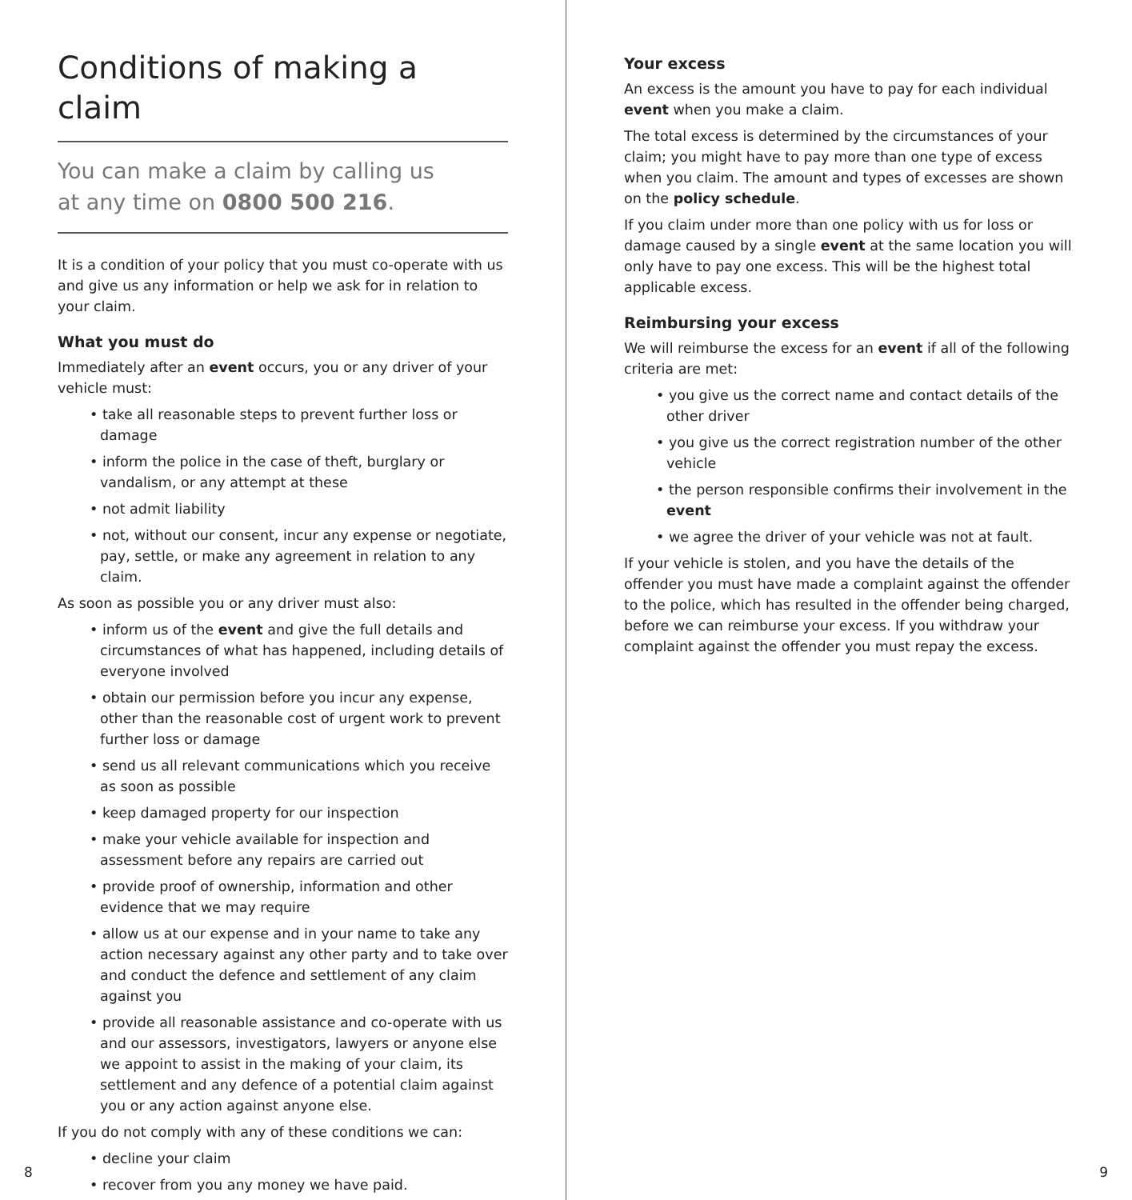Conditions of making a claim
You can make a claim by calling us
at any time on 0800 500 216.
It is a condition of your policy that you must co-operate with us and give us any information or help we ask for in relation to your claim.
What you must do
Immediately after an event occurs, you or any driver of your vehicle must:
• take all reasonable steps to prevent further loss or damage
• inform the police in the case of theft, burglary or vandalism, or any attempt at these
• not admit liability
• not, without our consent, incur any expense or negotiate, pay, settle, or make any agreement in relation to any claim.
As soon as possible you or any driver must also:
• inform us of the event and give the full details and circumstances of what has happened, including details of everyone involved
• obtain our permission before you incur any expense, other than the reasonable cost of urgent work to prevent further loss or damage
• send us all relevant communications which you receive as soon as possible
• keep damaged property for our inspection
• make your vehicle available for inspection and assessment before any repairs are carried out
• provide proof of ownership, information and other evidence that we may require
• allow us at our expense and in your name to take any action necessary against any other party and to take over and conduct the defence and settlement of any claim against you
• provide all reasonable assistance and co-operate with us and our assessors, investigators, lawyers or anyone else we appoint to assist in the making of your claim, its settlement and any defence of a potential claim against you or any action against anyone else.
If you do not comply with any of these conditions we can:
• decline your claim
• recover from you any money we have paid.
8
Your excess
An excess is the amount you have to pay for each individual event when you make a claim.
The total excess is determined by the circumstances of your claim; you might have to pay more than one type of excess when you claim. The amount and types of excesses are shown on the policy schedule.
If you claim under more than one policy with us for loss or damage caused by a single event at the same location you will only have to pay one excess. This will be the highest total applicable excess.
Reimbursing your excess
We will reimburse the excess for an event if all of the following criteria are met:
• you give us the correct name and contact details of the other driver
• you give us the correct registration number of the other vehicle
• the person responsible confirms their involvement in the event
• we agree the driver of your vehicle was not at fault.
If your vehicle is stolen, and you have the details of the offender you must have made a complaint against the offender to the police, which has resulted in the offender being charged, before we can reimburse your excess. If you withdraw your complaint against the offender you must repay the excess.
9